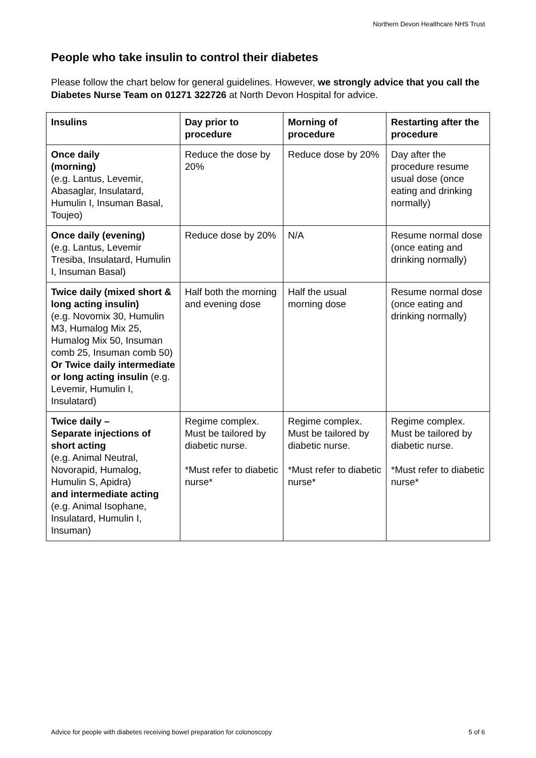Northern Devon Healthcare NHS Trust
People who take insulin to control their diabetes
Please follow the chart below for general guidelines. However, we strongly advice that you call the Diabetes Nurse Team on 01271 322726 at North Devon Hospital for advice.
| Insulins | Day prior to procedure | Morning of procedure | Restarting after the procedure |
| --- | --- | --- | --- |
| Once daily (morning) (e.g. Lantus, Levemir, Abasaglar, Insulatard, Humulin I, Insuman Basal, Toujeo) | Reduce the dose by 20% | Reduce dose by 20% | Day after the procedure resume usual dose (once eating and drinking normally) |
| Once daily (evening) (e.g. Lantus, Levemir Tresiba, Insulatard, Humulin I, Insuman Basal) | Reduce dose by 20% | N/A | Resume normal dose (once eating and drinking normally) |
| Twice daily (mixed short & long acting insulin) (e.g. Novomix 30, Humulin M3, Humalog Mix 25, Humalog Mix 50, Insuman comb 25, Insuman comb 50) Or Twice daily intermediate or long acting insulin (e.g. Levemir, Humulin I, Insulatard) | Half both the morning and evening dose | Half the usual morning dose | Resume normal dose (once eating and drinking normally) |
| Twice daily – Separate injections of short acting (e.g. Animal Neutral, Novorapid, Humalog, Humulin S, Apidra) and intermediate acting (e.g. Animal Isophane, Insulatard, Humulin I, Insuman) | Regime complex. Must be tailored by diabetic nurse. *Must refer to diabetic nurse* | Regime complex. Must be tailored by diabetic nurse. *Must refer to diabetic nurse* | Regime complex. Must be tailored by diabetic nurse. *Must refer to diabetic nurse* |
Advice for people with diabetes receiving bowel preparation for colonoscopy 5 of 6